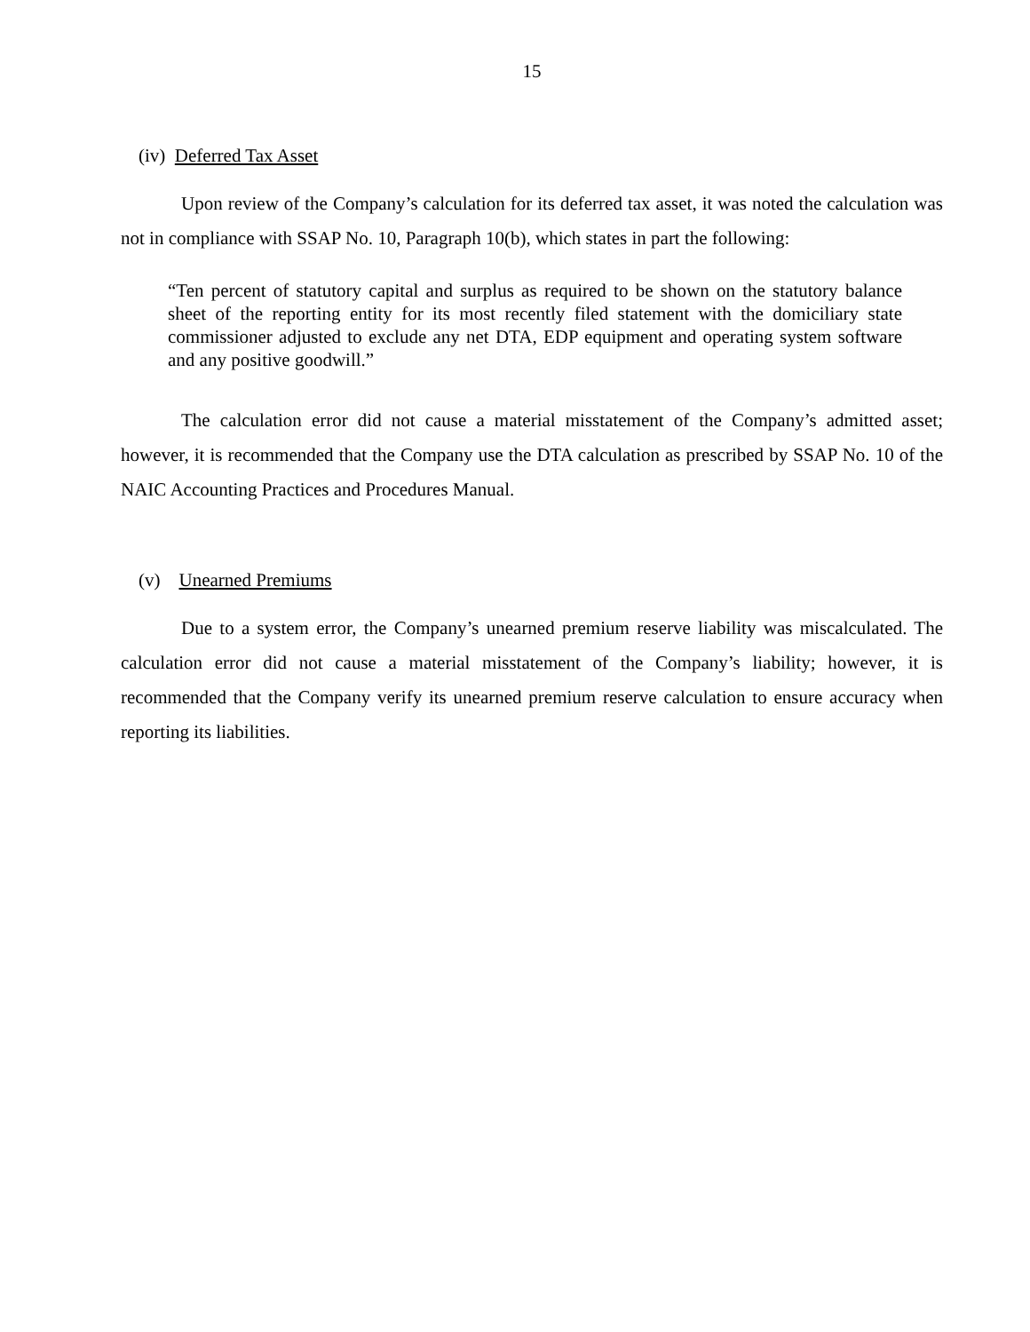15
(iv) Deferred Tax Asset
Upon review of the Company’s calculation for its deferred tax asset, it was noted the calculation was not in compliance with SSAP No. 10, Paragraph 10(b), which states in part the following:
“Ten percent of statutory capital and surplus as required to be shown on the statutory balance sheet of the reporting entity for its most recently filed statement with the domiciliary state commissioner adjusted to exclude any net DTA, EDP equipment and operating system software and any positive goodwill.”
The calculation error did not cause a material misstatement of the Company’s admitted asset; however, it is recommended that the Company use the DTA calculation as prescribed by SSAP No. 10 of the NAIC Accounting Practices and Procedures Manual.
(v) Unearned Premiums
Due to a system error, the Company’s unearned premium reserve liability was miscalculated. The calculation error did not cause a material misstatement of the Company’s liability; however, it is recommended that the Company verify its unearned premium reserve calculation to ensure accuracy when reporting its liabilities.